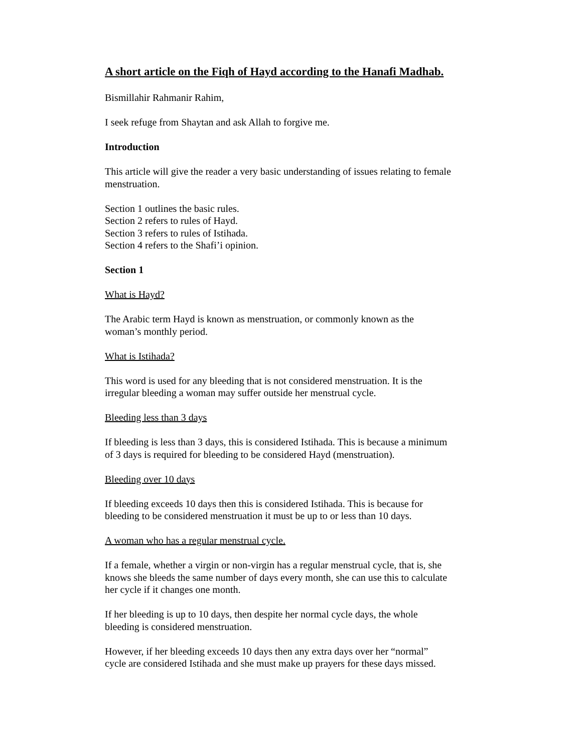A short article on the Fiqh of Hayd according to the Hanafi Madhab.
Bismillahir Rahmanir Rahim,
I seek refuge from Shaytan and ask Allah to forgive me.
Introduction
This article will give the reader a very basic understanding of issues relating to female menstruation.
Section 1 outlines the basic rules.
Section 2 refers to rules of Hayd.
Section 3 refers to rules of Istihada.
Section 4 refers to the Shafi’i opinion.
Section 1
What is Hayd?
The Arabic term Hayd is known as menstruation, or commonly known as the
woman’s monthly period.
What is Istihada?
This word is used for any bleeding that is not considered menstruation. It is the
irregular bleeding a woman may suffer outside her menstrual cycle.
Bleeding less than 3 days
If bleeding is less than 3 days, this is considered Istihada. This is because a minimum
of 3 days is required for bleeding to be considered Hayd (menstruation).
Bleeding over 10 days
If bleeding exceeds 10 days then this is considered Istihada. This is because for
bleeding to be considered menstruation it must be up to or less than 10 days.
A woman who has a regular menstrual cycle.
If a female, whether a virgin or non-virgin has a regular menstrual cycle, that is, she
knows she bleeds the same number of days every month, she can use this to calculate
her cycle if it changes one month.
If her bleeding is up to 10 days, then despite her normal cycle days, the whole
bleeding is considered menstruation.
However, if her bleeding exceeds 10 days then any extra days over her “normal”
cycle are considered Istihada and she must make up prayers for these days missed.